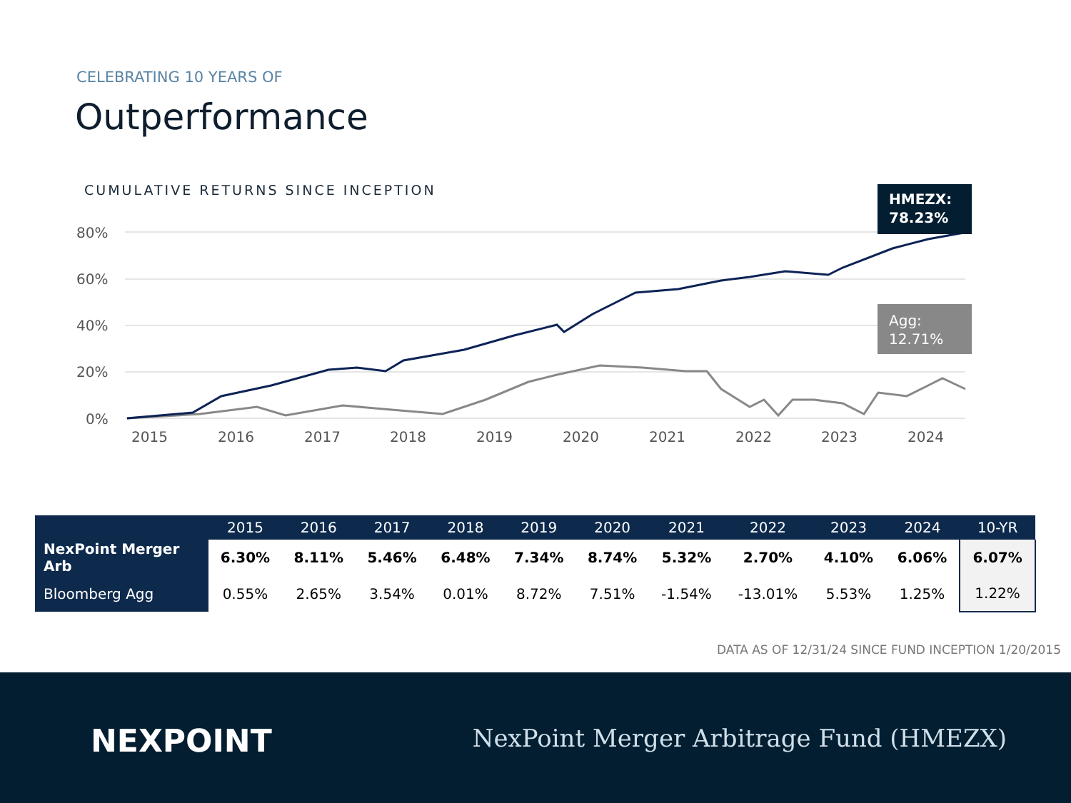CELEBRATING 10 YEARS OF
Outperformance
CUMULATIVE RETURNS SINCE INCEPTION
80%
60%
40%
20%
0%
2015
2016
2017
2018
2019
2020
2021
2022
2023
2024
HMEZX:
78.23%
Agg:
12.71%
| | 2015 | 2016 | 2017 | 2018 | 2019 | 2020 | 2021 | 2022 | 2023 | 2024 | 10-YR |
| --- | --- | --- | --- | --- | --- | --- | --- | --- | --- | --- | --- |
| NexPoint Merger Arb | 6.30% | 8.11% | 5.46% | 6.48% | 7.34% | 8.74% | 5.32% | 2.70% | 4.10% | 6.06% | 6.07% |
| Bloomberg Agg | 0.55% | 2.65% | 3.54% | 0.01% | 8.72% | 7.51% | -1.54% | -13.01% | 5.53% | 1.25% | 1.22% |
DATA AS OF 12/31/24 SINCE FUND INCEPTION 1/20/2015
NEXPOINT
NexPoint Merger Arbitrage Fund (HMEZX)